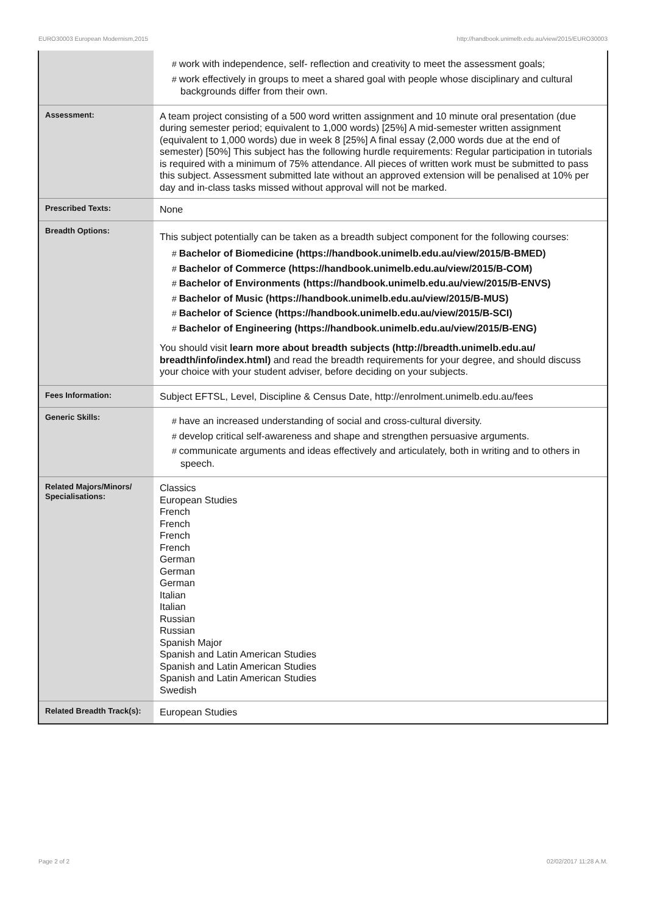EURO30003 European Modernism,2015 http://handbook.unimelb.edu.au/view/2015/EURO30003
| | # work with independence, self- reflection and creativity to meet the assessment goals; # work effectively in groups to meet a shared goal with people whose disciplinary and cultural backgrounds differ from their own. |
| Assessment: | A team project consisting of a 500 word written assignment and 10 minute oral presentation (due during semester period; equivalent to 1,000 words) [25%] A mid-semester written assignment (equivalent to 1,000 words) due in week 8 [25%] A final essay (2,000 words due at the end of semester) [50%] This subject has the following hurdle requirements: Regular participation in tutorials is required with a minimum of 75% attendance. All pieces of written work must be submitted to pass this subject. Assessment submitted late without an approved extension will be penalised at 10% per day and in-class tasks missed without approval will not be marked. |
| Prescribed Texts: | None |
| Breadth Options: | This subject potentially can be taken as a breadth subject component for the following courses: # Bachelor of Biomedicine (https://handbook.unimelb.edu.au/view/2015/B-BMED) # Bachelor of Commerce (https://handbook.unimelb.edu.au/view/2015/B-COM) # Bachelor of Environments (https://handbook.unimelb.edu.au/view/2015/B-ENVS) # Bachelor of Music (https://handbook.unimelb.edu.au/view/2015/B-MUS) # Bachelor of Science (https://handbook.unimelb.edu.au/view/2015/B-SCI) # Bachelor of Engineering (https://handbook.unimelb.edu.au/view/2015/B-ENG) You should visit learn more about breadth subjects (http://breadth.unimelb.edu.au/ breadth/info/index.html) and read the breadth requirements for your degree, and should discuss your choice with your student adviser, before deciding on your subjects. |
| Fees Information: | Subject EFTSL, Level, Discipline & Census Date, http://enrolment.unimelb.edu.au/fees |
| Generic Skills: | # have an increased understanding of social and cross-cultural diversity. # develop critical self-awareness and shape and strengthen persuasive arguments. # communicate arguments and ideas effectively and articulately, both in writing and to others in speech. |
| Related Majors/Minors/ Specialisations: | Classics European Studies French French French French German German German Italian Italian Russian Russian Spanish Major Spanish and Latin American Studies Spanish and Latin American Studies Spanish and Latin American Studies Swedish |
| Related Breadth Track(s): | European Studies |
Page 2 of 2 02/02/2017 11:28 A.M.